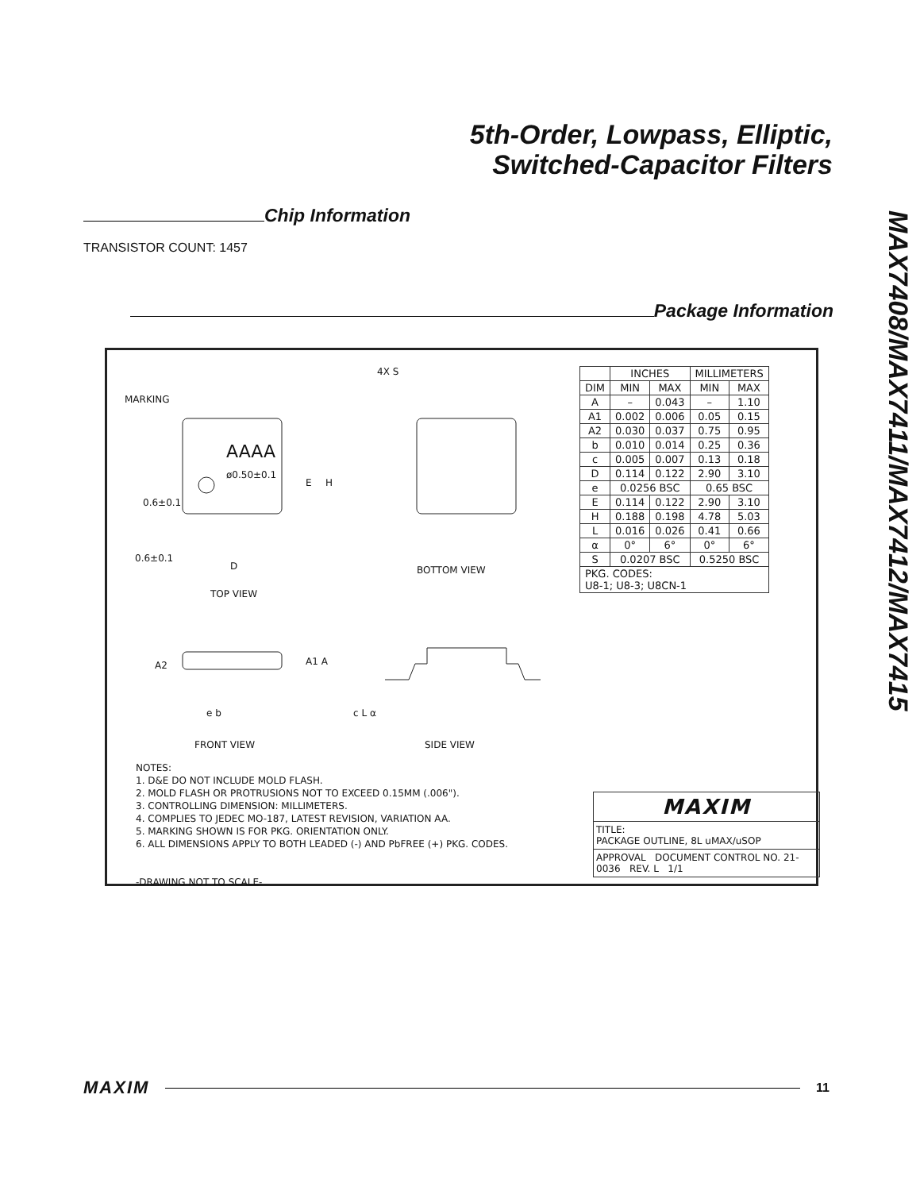5th-Order, Lowpass, Elliptic,
Switched-Capacitor Filters
MAX7408/MAX7411/MAX7412/MAX7415
Chip Information
TRANSISTOR COUNT: 1457
Package Information
MARKING
AAAA
ø0.50±0.1
0.6±0.1
0.6±0.1
E H
D
TOP VIEW
4X S
BOTTOM VIEW
A2 A1 A
e b
FRONT VIEW
c L α
SIDE VIEW
| | INCHES | | MILLIMETERS | |
| --- | --- | --- | --- | --- |
| DIM | MIN | MAX | MIN | MAX |
| A | – | 0.043 | – | 1.10 |
| A1 | 0.002 | 0.006 | 0.05 | 0.15 |
| A2 | 0.030 | 0.037 | 0.75 | 0.95 |
| b | 0.010 | 0.014 | 0.25 | 0.36 |
| c | 0.005 | 0.007 | 0.13 | 0.18 |
| D | 0.114 | 0.122 | 2.90 | 3.10 |
| e | 0.0256 BSC | | 0.65 BSC | |
| E | 0.114 | 0.122 | 2.90 | 3.10 |
| H | 0.188 | 0.198 | 4.78 | 5.03 |
| L | 0.016 | 0.026 | 0.41 | 0.66 |
| α | 0° | 6° | 0° | 6° |
| S | 0.0207 BSC | | 0.5250 BSC | |
| PKG. CODES: U8-1; U8-3; U8CN-1 | | | | |
NOTES:
1. D&E DO NOT INCLUDE MOLD FLASH.
2. MOLD FLASH OR PROTRUSIONS NOT TO EXCEED 0.15MM (.006").
3. CONTROLLING DIMENSION: MILLIMETERS.
4. COMPLIES TO JEDEC MO-187, LATEST REVISION, VARIATION AA.
5. MARKING SHOWN IS FOR PKG. ORIENTATION ONLY.
6. ALL DIMENSIONS APPLY TO BOTH LEADED (-) AND PbFREE (+) PKG. CODES.
-DRAWING NOT TO SCALE-
MAXIM
TITLE:
PACKAGE OUTLINE, 8L uMAX/uSOP
APPROVAL DOCUMENT CONTROL NO. 21-0036 REV. L 1/1
MAXIM 11